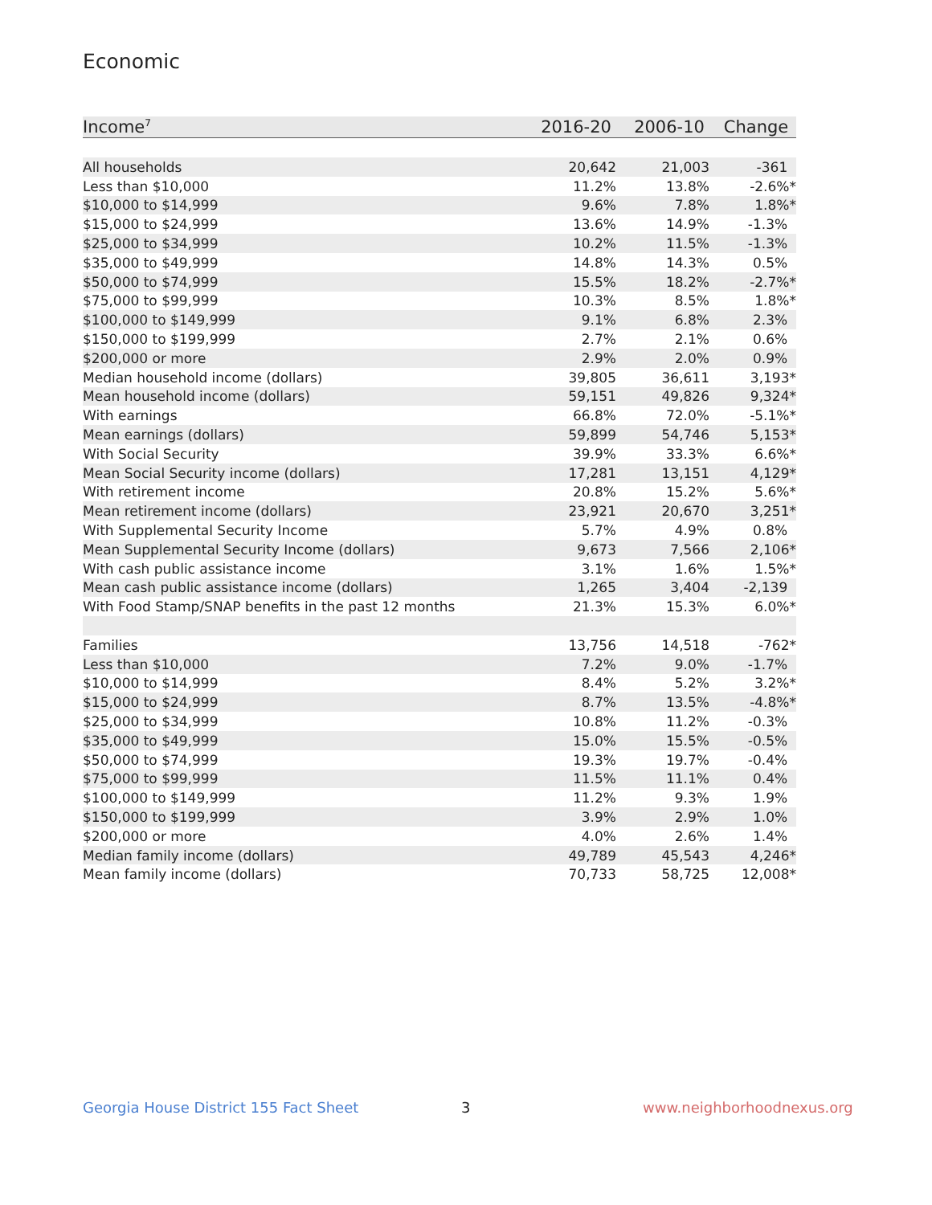Economic
| Income<sup>7</sup> | 2016-20 | 2006-10 | Change |
| --- | --- | --- | --- |
| All households | 20,642 | 21,003 | -361 |
| Less than $10,000 | 11.2% | 13.8% | -2.6%* |
| $10,000 to $14,999 | 9.6% | 7.8% | 1.8%* |
| $15,000 to $24,999 | 13.6% | 14.9% | -1.3% |
| $25,000 to $34,999 | 10.2% | 11.5% | -1.3% |
| $35,000 to $49,999 | 14.8% | 14.3% | 0.5% |
| $50,000 to $74,999 | 15.5% | 18.2% | -2.7%* |
| $75,000 to $99,999 | 10.3% | 8.5% | 1.8%* |
| $100,000 to $149,999 | 9.1% | 6.8% | 2.3% |
| $150,000 to $199,999 | 2.7% | 2.1% | 0.6% |
| $200,000 or more | 2.9% | 2.0% | 0.9% |
| Median household income (dollars) | 39,805 | 36,611 | 3,193* |
| Mean household income (dollars) | 59,151 | 49,826 | 9,324* |
| With earnings | 66.8% | 72.0% | -5.1%* |
| Mean earnings (dollars) | 59,899 | 54,746 | 5,153* |
| With Social Security | 39.9% | 33.3% | 6.6%* |
| Mean Social Security income (dollars) | 17,281 | 13,151 | 4,129* |
| With retirement income | 20.8% | 15.2% | 5.6%* |
| Mean retirement income (dollars) | 23,921 | 20,670 | 3,251* |
| With Supplemental Security Income | 5.7% | 4.9% | 0.8% |
| Mean Supplemental Security Income (dollars) | 9,673 | 7,566 | 2,106* |
| With cash public assistance income | 3.1% | 1.6% | 1.5%* |
| Mean cash public assistance income (dollars) | 1,265 | 3,404 | -2,139 |
| With Food Stamp/SNAP benefits in the past 12 months | 21.3% | 15.3% | 6.0%* |
| Families | 13,756 | 14,518 | -762* |
| Less than $10,000 | 7.2% | 9.0% | -1.7% |
| $10,000 to $14,999 | 8.4% | 5.2% | 3.2%* |
| $15,000 to $24,999 | 8.7% | 13.5% | -4.8%* |
| $25,000 to $34,999 | 10.8% | 11.2% | -0.3% |
| $35,000 to $49,999 | 15.0% | 15.5% | -0.5% |
| $50,000 to $74,999 | 19.3% | 19.7% | -0.4% |
| $75,000 to $99,999 | 11.5% | 11.1% | 0.4% |
| $100,000 to $149,999 | 11.2% | 9.3% | 1.9% |
| $150,000 to $199,999 | 3.9% | 2.9% | 1.0% |
| $200,000 or more | 4.0% | 2.6% | 1.4% |
| Median family income (dollars) | 49,789 | 45,543 | 4,246* |
| Mean family income (dollars) | 70,733 | 58,725 | 12,008* |
Georgia House District 155 Fact Sheet
3 www.neighborhoodnexus.org